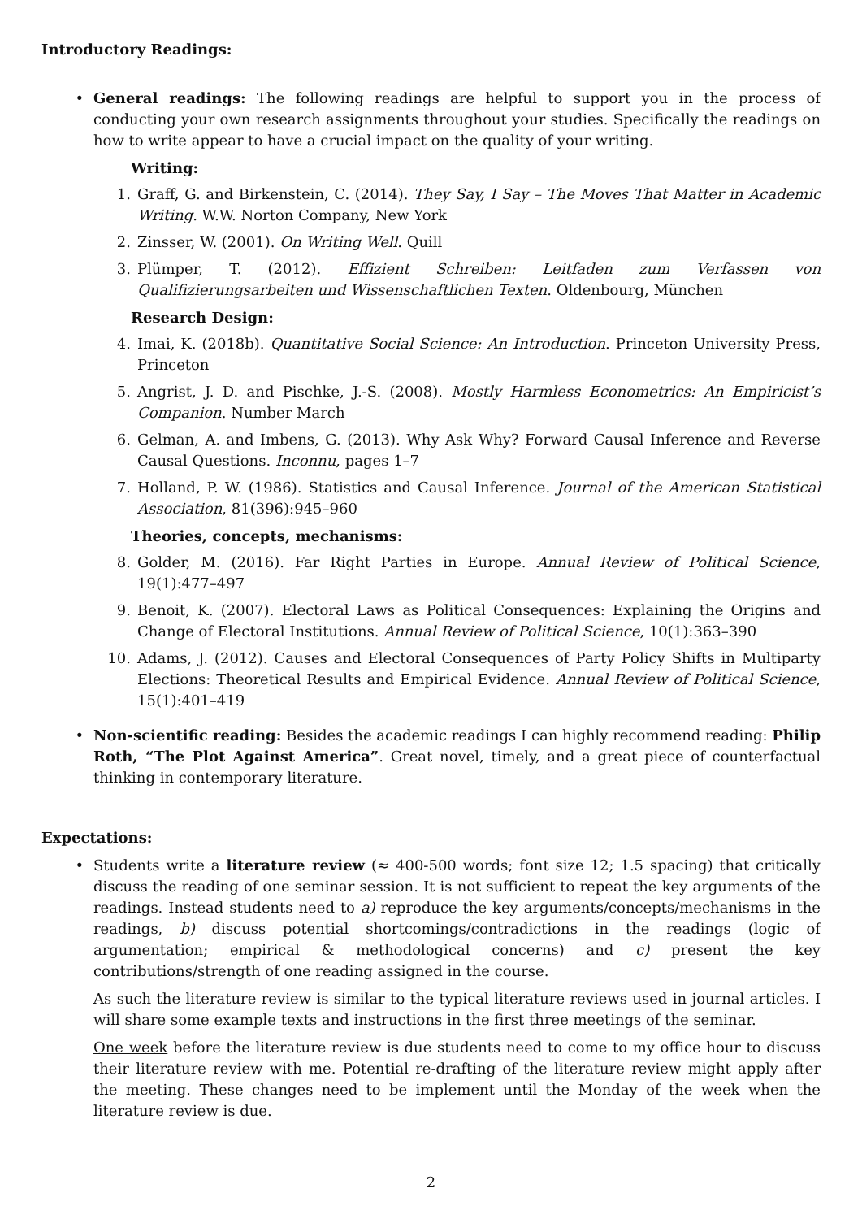Introductory Readings:
• General readings: The following readings are helpful to support you in the process of conducting your own research assignments throughout your studies. Specifically the readings on how to write appear to have a crucial impact on the quality of your writing.
Writing:
1. Graff, G. and Birkenstein, C. (2014). They Say, I Say – The Moves That Matter in Academic Writing. W.W. Norton Company, New York
2. Zinsser, W. (2001). On Writing Well. Quill
3. Plümper, T. (2012). Effizient Schreiben: Leitfaden zum Verfassen von Qualifizierungsarbeiten und Wissenschaftlichen Texten. Oldenbourg, München
Research Design:
4. Imai, K. (2018b). Quantitative Social Science: An Introduction. Princeton University Press, Princeton
5. Angrist, J. D. and Pischke, J.-S. (2008). Mostly Harmless Econometrics: An Empiricist’s Companion. Number March
6. Gelman, A. and Imbens, G. (2013). Why Ask Why? Forward Causal Inference and Reverse Causal Questions. Inconnu, pages 1–7
7. Holland, P. W. (1986). Statistics and Causal Inference. Journal of the American Statistical Association, 81(396):945–960
Theories, concepts, mechanisms:
8. Golder, M. (2016). Far Right Parties in Europe. Annual Review of Political Science, 19(1):477–497
9. Benoit, K. (2007). Electoral Laws as Political Consequences: Explaining the Origins and Change of Electoral Institutions. Annual Review of Political Science, 10(1):363–390
10. Adams, J. (2012). Causes and Electoral Consequences of Party Policy Shifts in Multiparty Elections: Theoretical Results and Empirical Evidence. Annual Review of Political Science, 15(1):401–419
• Non-scientific reading: Besides the academic readings I can highly recommend reading: Philip Roth, “The Plot Against America”. Great novel, timely, and a great piece of counterfactual thinking in contemporary literature.
Expectations:
• Students write a literature review (≈ 400-500 words; font size 12; 1.5 spacing) that critically discuss the reading of one seminar session. It is not sufficient to repeat the key arguments of the readings. Instead students need to a) reproduce the key arguments/concepts/mechanisms in the readings, b) discuss potential shortcomings/contradictions in the readings (logic of argumentation; empirical & methodological concerns) and c) present the key contributions/strength of one reading assigned in the course.
As such the literature review is similar to the typical literature reviews used in journal articles. I will share some example texts and instructions in the first three meetings of the seminar.
One week before the literature review is due students need to come to my office hour to discuss their literature review with me. Potential re-drafting of the literature review might apply after the meeting. These changes need to be implement until the Monday of the week when the literature review is due.
2